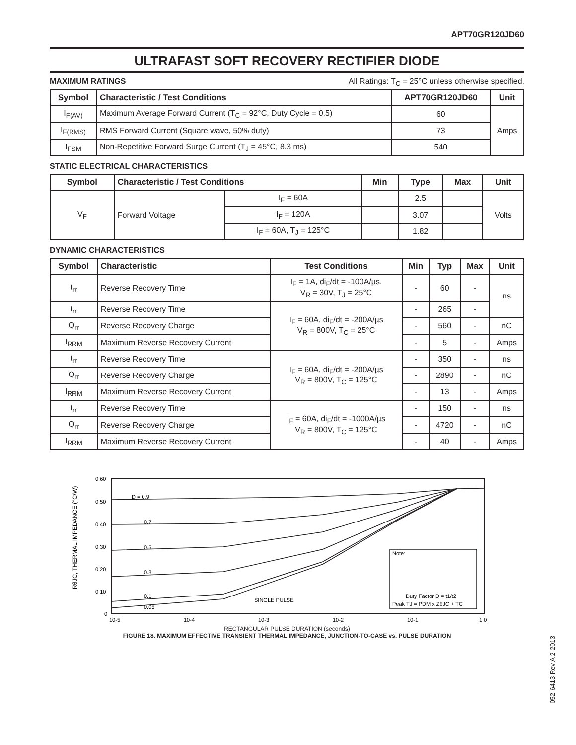APT70GR120JD60
ULTRAFAST SOFT RECOVERY RECTIFIER DIODE
MAXIMUM RATINGS All Ratings: T<sub>C</sub> = 25°C unless otherwise specified.
| Symbol | Characteristic / Test Conditions | APT70GR120JD60 | Unit |
| --- | --- | --- | --- |
| I<sub>F(AV)</sub> | Maximum Average Forward Current (T<sub>C</sub> = 92°C, Duty Cycle = 0.5) | 60 | Amps |
| I<sub>F(RMS)</sub> | RMS Forward Current (Square wave, 50% duty) | 73 | |
| I<sub>FSM</sub> | Non-Repetitive Forward Surge Current (T<sub>J</sub> = 45°C, 8.3 ms) | 540 | |
STATIC ELECTRICAL CHARACTERISTICS
| Symbol | Characteristic / Test Conditions | | Min | Type | Max | Unit |
| --- | --- | --- | --- | --- | --- | --- |
| V<sub>F</sub> | Forward Voltage | I<sub>F</sub> = 60A | | 2.5 | | Volts |
| | | I<sub>F</sub> = 120A | | 3.07 | | |
| | | I<sub>F</sub> = 60A, T<sub>J</sub> = 125°C | | 1.82 | | |
DYNAMIC CHARACTERISTICS
| Symbol | Characteristic | Test Conditions | Min | Typ | Max | Unit |
| --- | --- | --- | --- | --- | --- | --- |
| t<sub>rr</sub> | Reverse Recovery Time | I<sub>F</sub> = 1A, di<sub>F</sub>/dt = -100A/µs, V<sub>R</sub> = 30V, T<sub>J</sub> = 25°C | - | 60 | - | ns |
| t<sub>rr</sub> | Reverse Recovery Time | I<sub>F</sub> = 60A, di<sub>F</sub>/dt = -200A/µs V<sub>R</sub> = 800V, T<sub>C</sub> = 25°C | - | 265 | - | |
| Q<sub>rr</sub> | Reverse Recovery Charge | | - | 560 | - | nC |
| I<sub>RRM</sub> | Maximum Reverse Recovery Current | | - | 5 | - | Amps |
| t<sub>rr</sub> | Reverse Recovery Time | I<sub>F</sub> = 60A, di<sub>F</sub>/dt = -200A/µs V<sub>R</sub> = 800V, T<sub>C</sub> = 125°C | - | 350 | - | ns |
| Q<sub>rr</sub> | Reverse Recovery Charge | | - | 2890 | - | nC |
| I<sub>RRM</sub> | Maximum Reverse Recovery Current | | - | 13 | - | Amps |
| t<sub>rr</sub> | Reverse Recovery Time | I<sub>F</sub> = 60A, di<sub>F</sub>/dt = -1000A/µs V<sub>R</sub> = 800V, T<sub>C</sub> = 125°C | - | 150 | - | ns |
| Q<sub>rr</sub> | Reverse Recovery Charge | | - | 4720 | - | nC |
| I<sub>RRM</sub> | Maximum Reverse Recovery Current | | - | 40 | - | Amps |
RθJC, THERMAL IMPEDANCE (°C/W)
0.60
0.50
0.40
0.30
0.20
0.10
0
10-5
10-4
10-3
10-2
10-1
1.0
D = 0.9
0.7
0.5
0.3
0.1
0.05
SINGLE PULSE
Note:
Duty Factor D = t1/t2
Peak TJ = PDM x ZθJC + TC
RECTANGULAR PULSE DURATION (seconds)
FIGURE 18. MAXIMUM EFFECTIVE TRANSIENT THERMAL IMPEDANCE, JUNCTION-TO-CASE vs. PULSE DURATION
052-6413 Rev A 2-2013